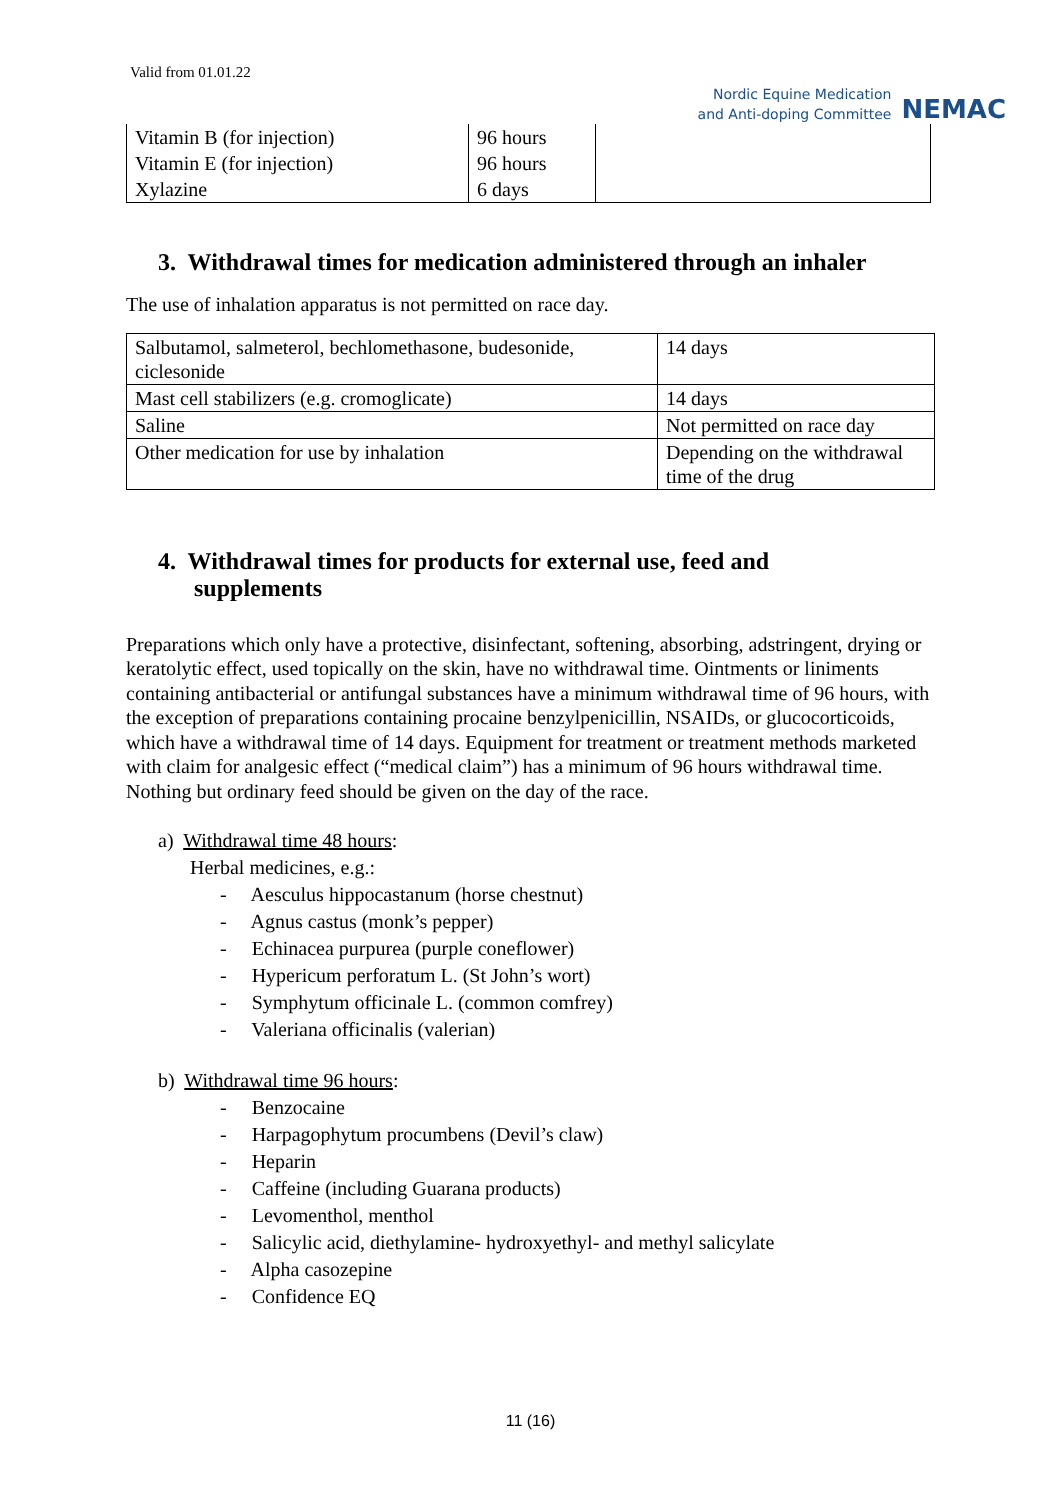Valid from 01.01.22
Nordic Equine Medication
and Anti-doping Committee
NEMAC
| Vitamin B (for injection) | 96 hours | |
| Vitamin E (for injection) | 96 hours | |
| Xylazine | 6 days | |
3. Withdrawal times for medication administered through an inhaler
The use of inhalation apparatus is not permitted on race day.
| Salbutamol, salmeterol, bechlomethasone, budesonide, ciclesonide | 14 days |
| Mast cell stabilizers (e.g. cromoglicate) | 14 days |
| Saline | Not permitted on race day |
| Other medication for use by inhalation | Depending on the withdrawal time of the drug |
4. Withdrawal times for products for external use, feed and
supplements
Preparations which only have a protective, disinfectant, softening, absorbing, adstringent, drying or keratolytic effect, used topically on the skin, have no withdrawal time. Ointments or liniments containing antibacterial or antifungal substances have a minimum withdrawal time of 96 hours, with the exception of preparations containing procaine benzylpenicillin, NSAIDs, or glucocorticoids, which have a withdrawal time of 14 days. Equipment for treatment or treatment methods marketed with claim for analgesic effect (“medical claim”) has a minimum of 96 hours withdrawal time.
Nothing but ordinary feed should be given on the day of the race.
a) Withdrawal time 48 hours:
Herbal medicines, e.g.:
- Aesculus hippocastanum (horse chestnut)
- Agnus castus (monk’s pepper)
- Echinacea purpurea (purple coneflower)
- Hypericum perforatum L. (St John’s wort)
- Symphytum officinale L. (common comfrey)
- Valeriana officinalis (valerian)
b) Withdrawal time 96 hours:
- Benzocaine
- Harpagophytum procumbens (Devil’s claw)
- Heparin
- Caffeine (including Guarana products)
- Levomenthol, menthol
- Salicylic acid, diethylamine- hydroxyethyl- and methyl salicylate
- Alpha casozepine
- Confidence EQ
11 (16)